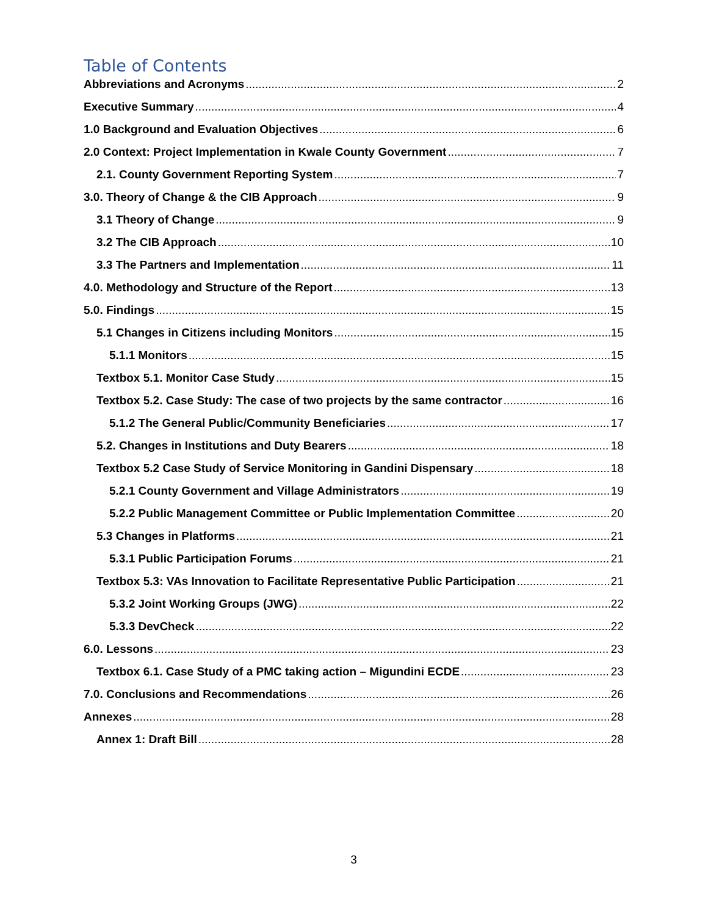Table of Contents
Abbreviations and Acronyms 2
Executive Summary 4
1.0 Background and Evaluation Objectives 6
2.0 Context: Project Implementation in Kwale County Government 7
2.1. County Government Reporting System 7
3.0. Theory of Change & the CIB Approach 9
3.1 Theory of Change 9
3.2 The CIB Approach 10
3.3 The Partners and Implementation 11
4.0. Methodology and Structure of the Report 13
5.0. Findings 15
5.1 Changes in Citizens including Monitors 15
5.1.1 Monitors 15
Textbox 5.1. Monitor Case Study 15
Textbox 5.2. Case Study: The case of two projects by the same contractor 16
5.1.2 The General Public/Community Beneficiaries 17
5.2. Changes in Institutions and Duty Bearers 18
Textbox 5.2 Case Study of Service Monitoring in Gandini Dispensary 18
5.2.1 County Government and Village Administrators 19
5.2.2 Public Management Committee or Public Implementation Committee 20
5.3 Changes in Platforms 21
5.3.1 Public Participation Forums 21
Textbox 5.3: VAs Innovation to Facilitate Representative Public Participation 21
5.3.2 Joint Working Groups (JWG) 22
5.3.3 DevCheck 22
6.0. Lessons 23
Textbox 6.1. Case Study of a PMC taking action – Migundini ECDE 23
7.0. Conclusions and Recommendations 26
Annexes 28
Annex 1: Draft Bill 28
3